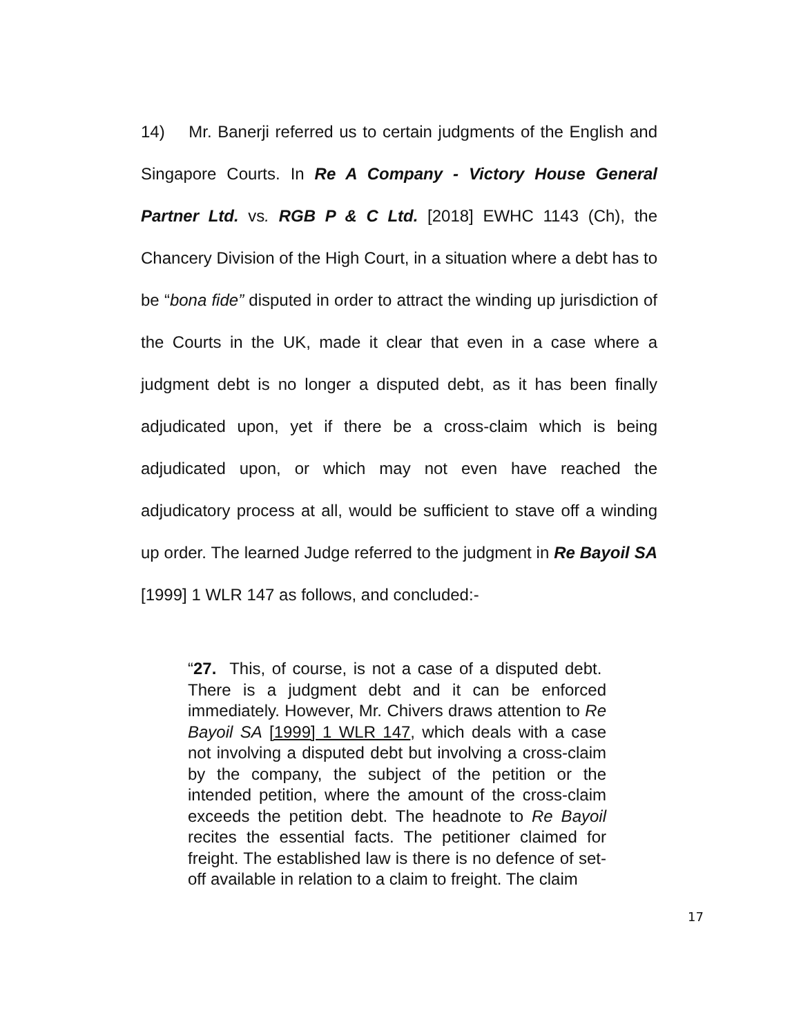14) Mr. Banerji referred us to certain judgments of the English and Singapore Courts. In Re A Company - Victory House General Partner Ltd. vs. RGB P & C Ltd. [2018] EWHC 1143 (Ch), the Chancery Division of the High Court, in a situation where a debt has to be “bona fide” disputed in order to attract the winding up jurisdiction of the Courts in the UK, made it clear that even in a case where a judgment debt is no longer a disputed debt, as it has been finally adjudicated upon, yet if there be a cross-claim which is being adjudicated upon, or which may not even have reached the adjudicatory process at all, would be sufficient to stave off a winding up order. The learned Judge referred to the judgment in Re Bayoil SA [1999] 1 WLR 147 as follows, and concluded:-
“27. This, of course, is not a case of a disputed debt. There is a judgment debt and it can be enforced immediately. However, Mr. Chivers draws attention to Re Bayoil SA [1999] 1 WLR 147, which deals with a case not involving a disputed debt but involving a cross-claim by the company, the subject of the petition or the intended petition, where the amount of the cross-claim exceeds the petition debt. The headnote to Re Bayoil recites the essential facts. The petitioner claimed for freight. The established law is there is no defence of set-off available in relation to a claim to freight. The claim
17